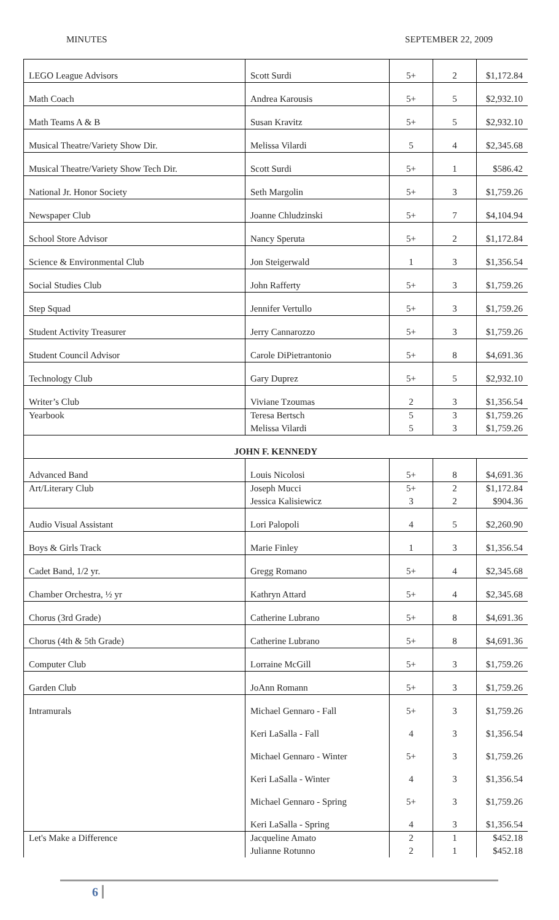MINUTES SEPTEMBER 22, 2009
| LEGO League Advisors | Scott Surdi | 5+ | 2 | $1,172.84 |
| Math Coach | Andrea Karousis | 5+ | 5 | $2,932.10 |
| Math Teams A & B | Susan Kravitz | 5+ | 5 | $2,932.10 |
| Musical Theatre/Variety Show Dir. | Melissa Vilardi | 5 | 4 | $2,345.68 |
| Musical Theatre/Variety Show Tech Dir. | Scott Surdi | 5+ | 1 | $586.42 |
| National Jr. Honor Society | Seth Margolin | 5+ | 3 | $1,759.26 |
| Newspaper Club | Joanne Chludzinski | 5+ | 7 | $4,104.94 |
| School Store Advisor | Nancy Speruta | 5+ | 2 | $1,172.84 |
| Science & Environmental Club | Jon Steigerwald | 1 | 3 | $1,356.54 |
| Social Studies Club | John Rafferty | 5+ | 3 | $1,759.26 |
| Step Squad | Jennifer Vertullo | 5+ | 3 | $1,759.26 |
| Student Activity Treasurer | Jerry Cannarozzo | 5+ | 3 | $1,759.26 |
| Student Council Advisor | Carole DiPietrantonio | 5+ | 8 | $4,691.36 |
| Technology Club | Gary Duprez | 5+ | 5 | $2,932.10 |
| Writer’s Club | Viviane Tzoumas | 2 | 3 | $1,356.54 |
| Yearbook | Teresa Bertsch | 5 | 3 | $1,759.26 |
| | Melissa Vilardi | 5 | 3 | $1,759.26 |
| JOHN F. KENNEDY | | | | |
| Advanced Band | Louis Nicolosi | 5+ | 8 | $4,691.36 |
| Art/Literary Club | Joseph Mucci | 5+ | 2 | $1,172.84 |
| | Jessica Kalisiewicz | 3 | 2 | $904.36 |
| Audio Visual Assistant | Lori Palopoli | 4 | 5 | $2,260.90 |
| Boys & Girls Track | Marie Finley | 1 | 3 | $1,356.54 |
| Cadet Band, 1/2 yr. | Gregg Romano | 5+ | 4 | $2,345.68 |
| Chamber Orchestra, ½ yr | Kathryn Attard | 5+ | 4 | $2,345.68 |
| Chorus (3rd Grade) | Catherine Lubrano | 5+ | 8 | $4,691.36 |
| Chorus (4th & 5th Grade) | Catherine Lubrano | 5+ | 8 | $4,691.36 |
| Computer Club | Lorraine McGill | 5+ | 3 | $1,759.26 |
| Garden Club | JoAnn Romann | 5+ | 3 | $1,759.26 |
| Intramurals | Michael Gennaro - Fall | 5+ | 3 | $1,759.26 |
| | Keri LaSalla - Fall | 4 | 3 | $1,356.54 |
| | Michael Gennaro - Winter | 5+ | 3 | $1,759.26 |
| | Keri LaSalla - Winter | 4 | 3 | $1,356.54 |
| | Michael Gennaro - Spring | 5+ | 3 | $1,759.26 |
| | Keri LaSalla - Spring | 4 | 3 | $1,356.54 |
| Let's Make a Difference | Jacqueline Amato | 2 | 1 | $452.18 |
| | Julianne Rotunno | 2 | 1 | $452.18 |
6